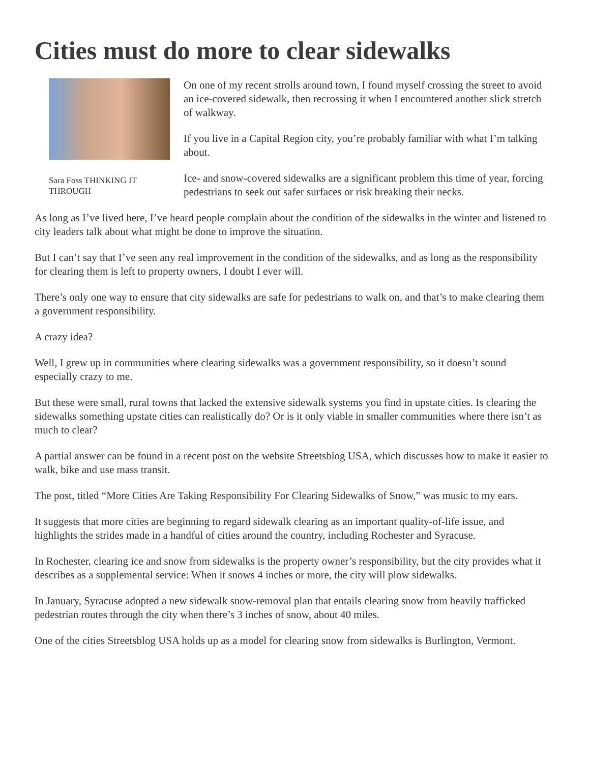Cities must do more to clear sidewalks
Sara Foss THINKING IT THROUGH
On one of my recent strolls around town, I found myself crossing the street to avoid an ice-covered sidewalk, then recrossing it when I encountered another slick stretch of walkway.
If you live in a Capital Region city, you’re probably familiar with what I’m talking about.
Ice- and snow-covered sidewalks are a significant problem this time of year, forcing pedestrians to seek out safer surfaces or risk breaking their necks.
As long as I’ve lived here, I’ve heard people complain about the condition of the sidewalks in the winter and listened to city leaders talk about what might be done to improve the situation.
But I can’t say that I’ve seen any real improvement in the condition of the sidewalks, and as long as the responsibility for clearing them is left to property owners, I doubt I ever will.
There’s only one way to ensure that city sidewalks are safe for pedestrians to walk on, and that’s to make clearing them a government responsibility.
A crazy idea?
Well, I grew up in communities where clearing sidewalks was a government responsibility, so it doesn’t sound especially crazy to me.
But these were small, rural towns that lacked the extensive sidewalk systems you find in upstate cities. Is clearing the sidewalks something upstate cities can realistically do? Or is it only viable in smaller communities where there isn’t as much to clear?
A partial answer can be found in a recent post on the website Streetsblog USA, which discusses how to make it easier to walk, bike and use mass transit.
The post, titled “More Cities Are Taking Responsibility For Clearing Sidewalks of Snow,” was music to my ears.
It suggests that more cities are beginning to regard sidewalk clearing as an important quality-of-life issue, and highlights the strides made in a handful of cities around the country, including Rochester and Syracuse.
In Rochester, clearing ice and snow from sidewalks is the property owner’s responsibility, but the city provides what it describes as a supplemental service: When it snows 4 inches or more, the city will plow sidewalks.
In January, Syracuse adopted a new sidewalk snow-removal plan that entails clearing snow from heavily trafficked pedestrian routes through the city when there’s 3 inches of snow, about 40 miles.
One of the cities Streetsblog USA holds up as a model for clearing snow from sidewalks is Burlington, Vermont.